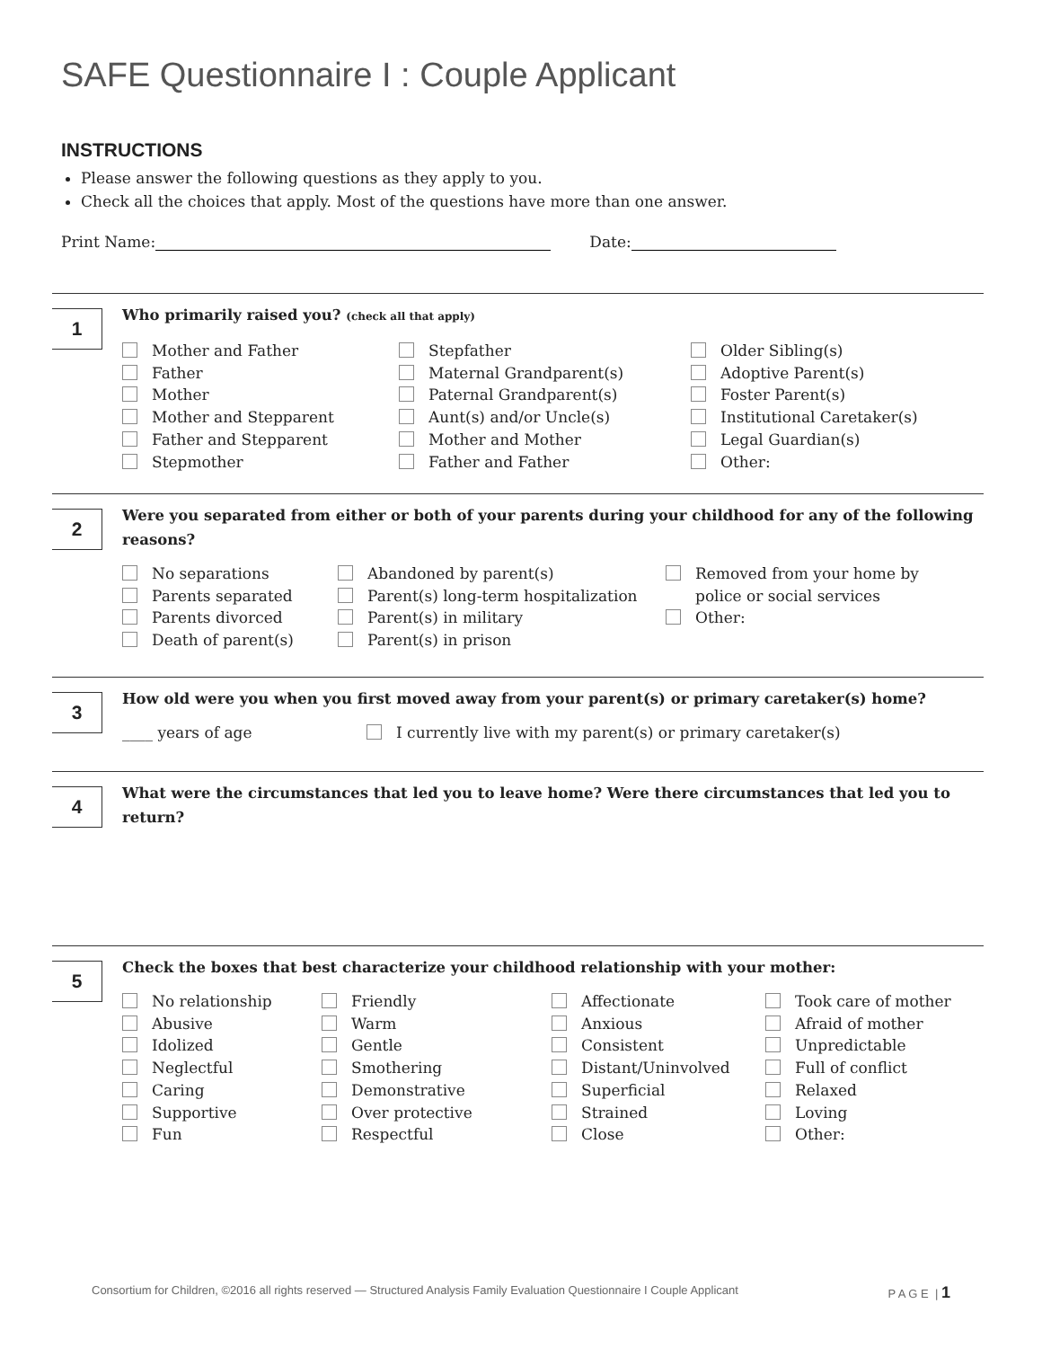SAFE Questionnaire I : Couple Applicant
INSTRUCTIONS
Please answer the following questions as they apply to you.
Check all the choices that apply. Most of the questions have more than one answer.
Print Name: Date:
1
Who primarily raised you? (check all that apply)
Mother and Father
Father
Mother
Mother and Stepparent
Father and Stepparent
Stepmother
Stepfather
Maternal Grandparent(s)
Paternal Grandparent(s)
Aunt(s) and/or Uncle(s)
Mother and Mother
Father and Father
Older Sibling(s)
Adoptive Parent(s)
Foster Parent(s)
Institutional Caretaker(s)
Legal Guardian(s)
Other:
2
Were you separated from either or both of your parents during your childhood for any of the following reasons?
No separations
Parents separated
Parents divorced
Death of parent(s)
Abandoned by parent(s)
Parent(s) long-term hospitalization
Parent(s) in military
Parent(s) in prison
Removed from your home by
police or social services
Other:
3
How old were you when you first moved away from your parent(s) or primary caretaker(s) home?
____ years of age I currently live with my parent(s) or primary caretaker(s)
4
What were the circumstances that led you to leave home? Were there circumstances that led you to return?
5
Check the boxes that best characterize your childhood relationship with your mother:
No relationship
Abusive
Idolized
Neglectful
Caring
Supportive
Fun
Friendly
Warm
Gentle
Smothering
Demonstrative
Over protective
Respectful
Affectionate
Anxious
Consistent
Distant/Uninvolved
Superficial
Strained
Close
Took care of mother
Afraid of mother
Unpredictable
Full of conflict
Relaxed
Loving
Other:
Consortium for Children, ©2016 all rights reserved — Structured Analysis Family Evaluation Questionnaire I Couple Applicant
P A G E | 1